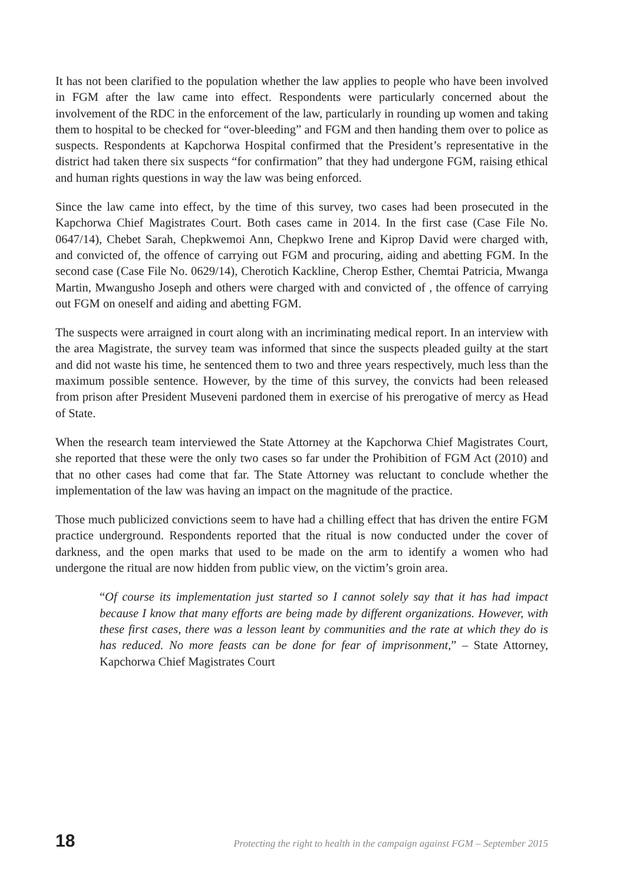It has not been clarified to the population whether the law applies to people who have been involved in FGM after the law came into effect. Respondents were particularly concerned about the involvement of the RDC in the enforcement of the law, particularly in rounding up women and taking them to hospital to be checked for “over-bleeding” and FGM and then handing them over to police as suspects. Respondents at Kapchorwa Hospital confirmed that the President’s representative in the district had taken there six suspects “for confirmation” that they had undergone FGM, raising ethical and human rights questions in way the law was being enforced.
Since the law came into effect, by the time of this survey, two cases had been prosecuted in the Kapchorwa Chief Magistrates Court. Both cases came in 2014. In the first case (Case File No. 0647/14), Chebet Sarah, Chepkwemoi Ann, Chepkwo Irene and Kiprop David were charged with, and convicted of, the offence of carrying out FGM and procuring, aiding and abetting FGM. In the second case (Case File No. 0629/14), Cherotich Kackline, Cherop Esther, Chemtai Patricia, Mwanga Martin, Mwangusho Joseph and others were charged with and convicted of , the offence of carrying out FGM on oneself and aiding and abetting FGM.
The suspects were arraigned in court along with an incriminating medical report. In an interview with the area Magistrate, the survey team was informed that since the suspects pleaded guilty at the start and did not waste his time, he sentenced them to two and three years respectively, much less than the maximum possible sentence. However, by the time of this survey, the convicts had been released from prison after President Museveni pardoned them in exercise of his prerogative of mercy as Head of State.
When the research team interviewed the State Attorney at the Kapchorwa Chief Magistrates Court, she reported that these were the only two cases so far under the Prohibition of FGM Act (2010) and that no other cases had come that far. The State Attorney was reluctant to conclude whether the implementation of the law was having an impact on the magnitude of the practice.
Those much publicized convictions seem to have had a chilling effect that has driven the entire FGM practice underground. Respondents reported that the ritual is now conducted under the cover of darkness, and the open marks that used to be made on the arm to identify a women who had undergone the ritual are now hidden from public view, on the victim’s groin area.
“Of course its implementation just started so I cannot solely say that it has had impact because I know that many efforts are being made by different organizations. However, with these first cases, there was a lesson leant by communities and the rate at which they do is has reduced. No more feasts can be done for fear of imprisonment,” – State Attorney, Kapchorwa Chief Magistrates Court
18 Protecting the right to health in the campaign against FGM – September 2015